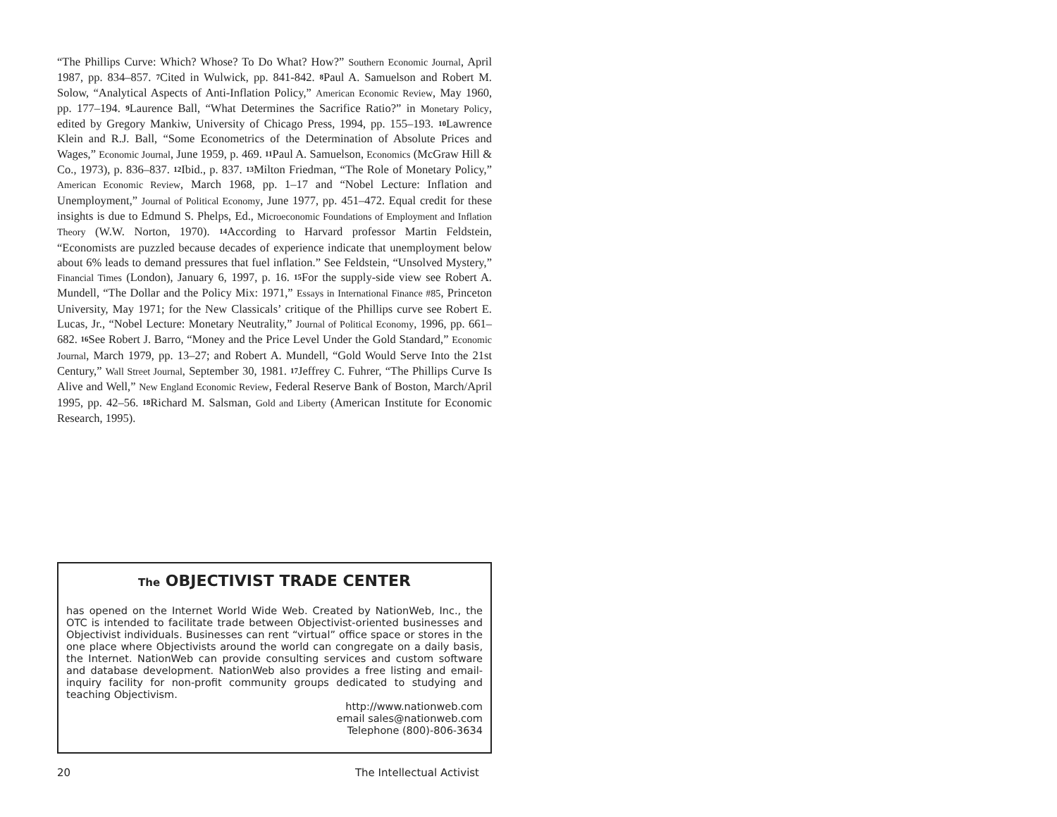“The Phillips Curve: Which? Whose? To Do What? How?” Southern Economic Journal, April 1987, pp. 834–857. 7 Cited in Wulwick, pp. 841-842. 8 Paul A. Samuelson and Robert M. Solow, “Analytical Aspects of Anti-Inflation Policy,” American Economic Review, May 1960, pp. 177–194. 9 Laurence Ball, “What Determines the Sacrifice Ratio?” in Monetary Policy, edited by Gregory Mankiw, University of Chicago Press, 1994, pp. 155–193. 10 Lawrence Klein and R.J. Ball, “Some Econometrics of the Determination of Absolute Prices and Wages,” Economic Journal, June 1959, p. 469. 11 Paul A. Samuelson, Economics (McGraw Hill & Co., 1973), p. 836–837. 12 Ibid., p. 837. 13 Milton Friedman, “The Role of Monetary Policy,” American Economic Review, March 1968, pp. 1–17 and “Nobel Lecture: Inflation and Unemployment,” Journal of Political Economy, June 1977, pp. 451–472. Equal credit for these insights is due to Edmund S. Phelps, Ed., Microeconomic Foundations of Employment and Inflation Theory (W.W. Norton, 1970). 14 According to Harvard professor Martin Feldstein, “Economists are puzzled because decades of experience indicate that unemployment below about 6% leads to demand pressures that fuel inflation.” See Feldstein, “Unsolved Mystery,” Financial Times (London), January 6, 1997, p. 16. 15 For the supply-side view see Robert A. Mundell, “The Dollar and the Policy Mix: 1971,” Essays in International Finance #85, Princeton University, May 1971; for the New Classicals’ critique of the Phillips curve see Robert E. Lucas, Jr., “Nobel Lecture: Monetary Neutrality,” Journal of Political Economy, 1996, pp. 661–682. 16 See Robert J. Barro, “Money and the Price Level Under the Gold Standard,” Economic Journal, March 1979, pp. 13–27; and Robert A. Mundell, “Gold Would Serve Into the 21st Century,” Wall Street Journal, September 30, 1981. 17 Jeffrey C. Fuhrer, “The Phillips Curve Is Alive and Well,” New England Economic Review, Federal Reserve Bank of Boston, March/April 1995, pp. 42–56. 18 Richard M. Salsman, Gold and Liberty (American Institute for Economic Research, 1995).
The OBJECTIVIST TRADE CENTER
has opened on the Internet World Wide Web. Created by NationWeb, Inc., the OTC is intended to facilitate trade between Objectivist-oriented businesses and Objectivist individuals. Businesses can rent “virtual” office space or stores in the one place where Objectivists around the world can congregate on a daily basis, the Internet. NationWeb can provide consulting services and custom software and database development. NationWeb also provides a free listing and email-inquiry facility for non-profit community groups dedicated to studying and teaching Objectivism.
http://www.nationweb.com
email sales@nationweb.com
Telephone (800)-806-3634
20 The Intellectual Activist